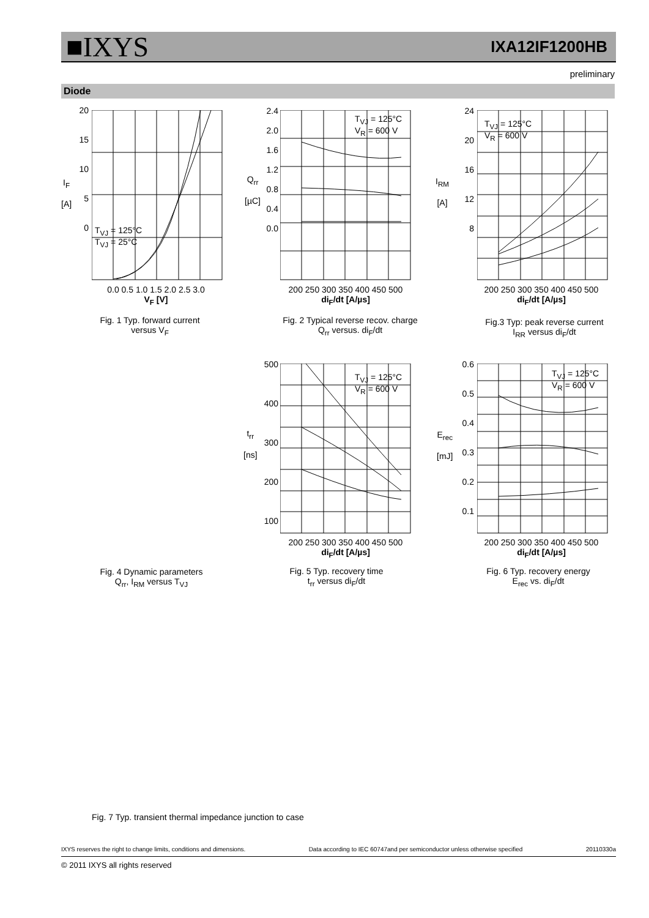■IXYS IXA12IF1200HB
preliminary
Diode
20
15
10
5
0
0.0 0.5 1.0 1.5 2.0 2.5 3.0
V<sub>F</sub> [V]
I<sub>F</sub>
[A]
T<sub>VJ</sub> = 125°C
T<sub>VJ</sub> = 25°C
Fig. 1 Typ. forward current
versus V<sub>F</sub>
T<sub>VJ</sub> = 125°C
V<sub>R</sub> = 600 V
Q<sub>rr</sub>
[µC]
2.4
2.0
1.6
1.2
0.8
0.4
0.0
200 250 300 350 400 450 500
di<sub>F</sub>/dt [A/µs]
Fig. 2 Typical reverse recov. charge
Q<sub>rr</sub> versus. di<sub>F</sub>/dt
T<sub>VJ</sub> = 125°C
V<sub>R</sub> = 600 V
I<sub>RM</sub>
[A]
24
20
16
12
8
200 250 300 350 400 450 500
di<sub>F</sub>/dt [A/µs]
Fig.3 Typ: peak reverse current
I<sub>RR</sub> versus di<sub>F</sub>/dt
T<sub>VJ</sub> = 125°C
V<sub>R</sub> = 600 V
t<sub>rr</sub>
[ns]
500
400
300
200
100
200 250 300 350 400 450 500
di<sub>F</sub>/dt [A/µs]
Fig. 5 Typ. recovery time
t<sub>rr</sub> versus di<sub>F</sub>/dt
T<sub>VJ</sub> = 125°C
V<sub>R</sub> = 600 V
E<sub>rec</sub>
[mJ]
0.6
0.5
0.4
0.3
0.2
0.1
200 250 300 350 400 450 500
di<sub>F</sub>/dt [A/µs]
Fig. 6 Typ. recovery energy
E<sub>rec</sub> vs. di<sub>F</sub>/dt
Fig. 4 Dynamic parameters
Q<sub>rr</sub>, I<sub>RM</sub> versus T<sub>VJ</sub>
Fig. 7 Typ. transient thermal impedance junction to case
IXYS reserves the right to change limits, conditions and dimensions. Data according to IEC 60747and per semiconductor unless otherwise specified 20110330a
© 2011 IXYS all rights reserved